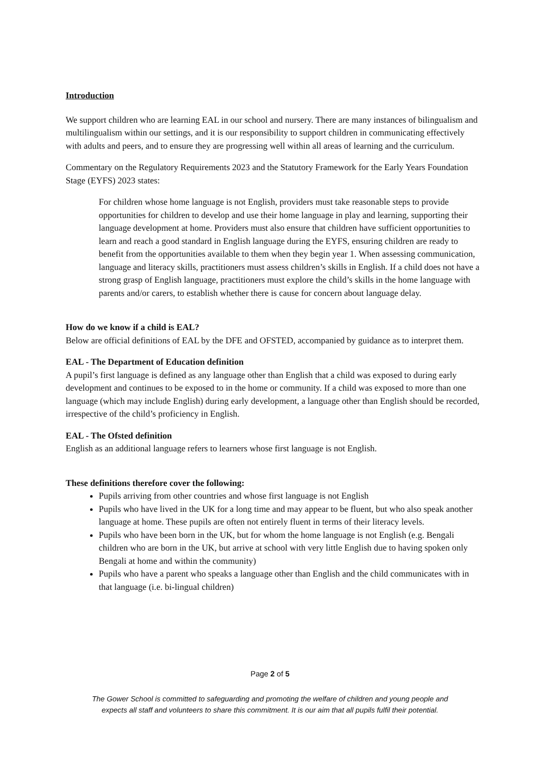Introduction
We support children who are learning EAL in our school and nursery. There are many instances of bilingualism and multilingualism within our settings, and it is our responsibility to support children in communicating effectively with adults and peers, and to ensure they are progressing well within all areas of learning and the curriculum.
Commentary on the Regulatory Requirements 2023 and the Statutory Framework for the Early Years Foundation Stage (EYFS) 2023 states:
For children whose home language is not English, providers must take reasonable steps to provide opportunities for children to develop and use their home language in play and learning, supporting their language development at home. Providers must also ensure that children have sufficient opportunities to learn and reach a good standard in English language during the EYFS, ensuring children are ready to benefit from the opportunities available to them when they begin year 1. When assessing communication, language and literacy skills, practitioners must assess children’s skills in English. If a child does not have a strong grasp of English language, practitioners must explore the child’s skills in the home language with parents and/or carers, to establish whether there is cause for concern about language delay.
How do we know if a child is EAL?
Below are official definitions of EAL by the DFE and OFSTED, accompanied by guidance as to interpret them.
EAL - The Department of Education definition
A pupil’s first language is defined as any language other than English that a child was exposed to during early development and continues to be exposed to in the home or community. If a child was exposed to more than one language (which may include English) during early development, a language other than English should be recorded, irrespective of the child’s proficiency in English.
EAL - The Ofsted definition
English as an additional language refers to learners whose first language is not English.
These definitions therefore cover the following:
Pupils arriving from other countries and whose first language is not English
Pupils who have lived in the UK for a long time and may appear to be fluent, but who also speak another language at home. These pupils are often not entirely fluent in terms of their literacy levels.
Pupils who have been born in the UK, but for whom the home language is not English (e.g. Bengali children who are born in the UK, but arrive at school with very little English due to having spoken only Bengali at home and within the community)
Pupils who have a parent who speaks a language other than English and the child communicates with in that language (i.e. bi-lingual children)
Page 2 of 5
The Gower School is committed to safeguarding and promoting the welfare of children and young people and
expects all staff and volunteers to share this commitment. It is our aim that all pupils fulfil their potential.